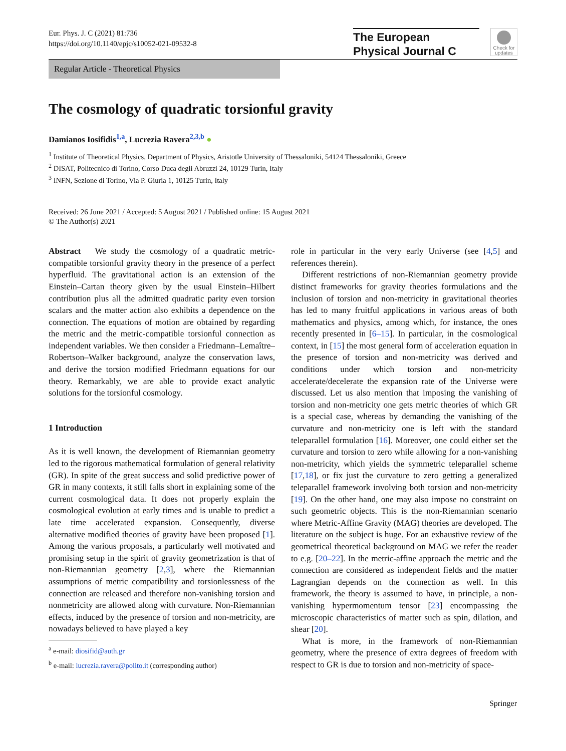Eur. Phys. J. C (2021) 81:736
https://doi.org/10.1140/epjc/s10052-021-09532-8
The European
Physical Journal C
Check for updates
Regular Article - Theoretical Physics
The cosmology of quadratic torsionful gravity
Damianos Iosifidis<sup>1,a</sup>, Lucrezia Ravera<sup>2,3,b</sup> ●
<sup>1</sup> Institute of Theoretical Physics, Department of Physics, Aristotle University of Thessaloniki, 54124 Thessaloniki, Greece
<sup>2</sup> DISAT, Politecnico di Torino, Corso Duca degli Abruzzi 24, 10129 Turin, Italy
<sup>3</sup> INFN, Sezione di Torino, Via P. Giuria 1, 10125 Turin, Italy
Received: 26 June 2021 / Accepted: 5 August 2021 / Published online: 15 August 2021
© The Author(s) 2021
Abstract We study the cosmology of a quadratic metric-compatible torsionful gravity theory in the presence of a perfect hyperfluid. The gravitational action is an extension of the Einstein–Cartan theory given by the usual Einstein–Hilbert contribution plus all the admitted quadratic parity even torsion scalars and the matter action also exhibits a dependence on the connection. The equations of motion are obtained by regarding the metric and the metric-compatible torsionful connection as independent variables. We then consider a Friedmann–Lemaître–Robertson–Walker background, analyze the conservation laws, and derive the torsion modified Friedmann equations for our theory. Remarkably, we are able to provide exact analytic solutions for the torsionful cosmology.
1 Introduction
As it is well known, the development of Riemannian geometry led to the rigorous mathematical formulation of general relativity (GR). In spite of the great success and solid predictive power of GR in many contexts, it still falls short in explaining some of the current cosmological data. It does not properly explain the cosmological evolution at early times and is unable to predict a late time accelerated expansion. Consequently, diverse alternative modified theories of gravity have been proposed [1]. Among the various proposals, a particularly well motivated and promising setup in the spirit of gravity geometrization is that of non-Riemannian geometry [2,3], where the Riemannian assumptions of metric compatibility and torsionlessness of the connection are released and therefore non-vanishing torsion and nonmetricity are allowed along with curvature. Non-Riemannian effects, induced by the presence of torsion and non-metricity, are nowadays believed to have played a key
<sup>a</sup> e-mail: diosifid@auth.gr
<sup>b</sup> e-mail: lucrezia.ravera@polito.it (corresponding author)
role in particular in the very early Universe (see [4,5] and references therein).
Different restrictions of non-Riemannian geometry provide distinct frameworks for gravity theories formulations and the inclusion of torsion and non-metricity in gravitational theories has led to many fruitful applications in various areas of both mathematics and physics, among which, for instance, the ones recently presented in [6–15]. In particular, in the cosmological context, in [15] the most general form of acceleration equation in the presence of torsion and non-metricity was derived and conditions under which torsion and non-metricity accelerate/decelerate the expansion rate of the Universe were discussed. Let us also mention that imposing the vanishing of torsion and non-metricity one gets metric theories of which GR is a special case, whereas by demanding the vanishing of the curvature and non-metricity one is left with the standard teleparallel formulation [16]. Moreover, one could either set the curvature and torsion to zero while allowing for a non-vanishing non-metricity, which yields the symmetric teleparallel scheme [17,18], or fix just the curvature to zero getting a generalized teleparallel framework involving both torsion and non-metricity [19]. On the other hand, one may also impose no constraint on such geometric objects. This is the non-Riemannian scenario where Metric-Affine Gravity (MAG) theories are developed. The literature on the subject is huge. For an exhaustive review of the geometrical theoretical background on MAG we refer the reader to e.g. [20–22]. In the metric-affine approach the metric and the connection are considered as independent fields and the matter Lagrangian depends on the connection as well. In this framework, the theory is assumed to have, in principle, a non-vanishing hypermomentum tensor [23] encompassing the microscopic characteristics of matter such as spin, dilation, and shear [20].
What is more, in the framework of non-Riemannian geometry, where the presence of extra degrees of freedom with respect to GR is due to torsion and non-metricity of space-
Springer